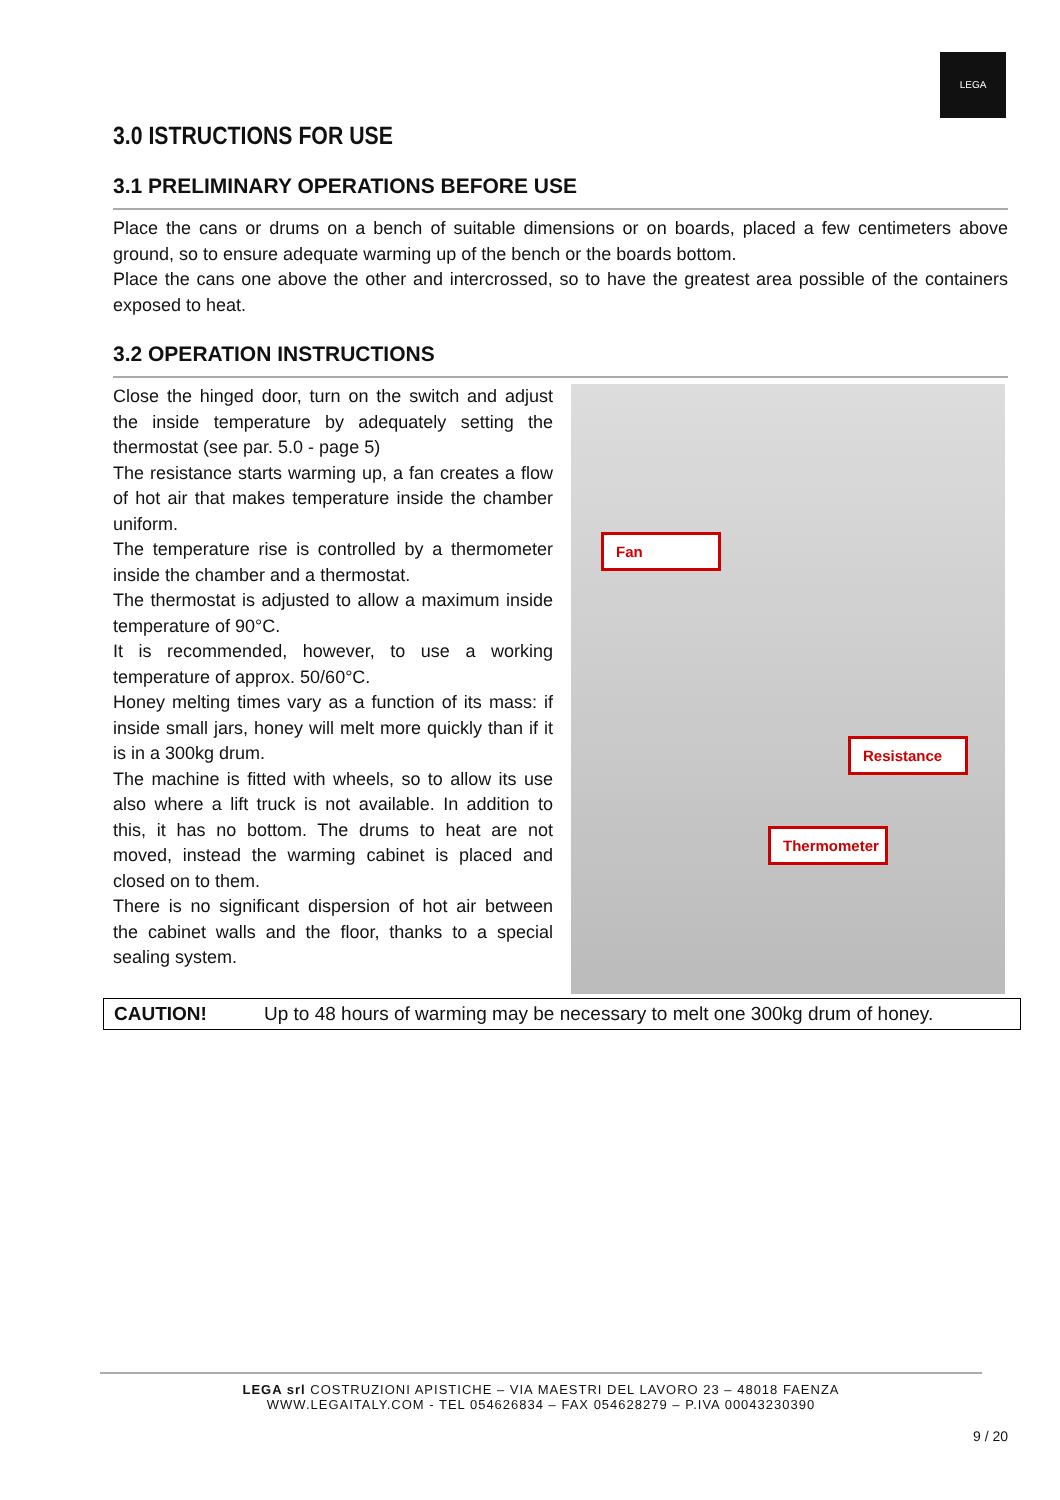LEGA
3.0 ISTRUCTIONS FOR USE
3.1 PRELIMINARY OPERATIONS BEFORE USE
Place the cans or drums on a bench of suitable dimensions or on boards, placed a few centimeters above ground, so to ensure adequate warming up of the bench or the boards bottom.
Place the cans one above the other and intercrossed, so to have the greatest area possible of the containers exposed to heat.
3.2 OPERATION INSTRUCTIONS
Close the hinged door, turn on the switch and adjust the inside temperature by adequately setting the thermostat (see par. 5.0 - page 5)
The resistance starts warming up, a fan creates a flow of hot air that makes temperature inside the chamber uniform.
The temperature rise is controlled by a thermometer inside the chamber and a thermostat.
The thermostat is adjusted to allow a maximum inside temperature of 90°C.
It is recommended, however, to use a working temperature of approx. 50/60°C.
Honey melting times vary as a function of its mass: if inside small jars, honey will melt more quickly than if it is in a 300kg drum.
The machine is fitted with wheels, so to allow its use also where a lift truck is not available. In addition to this, it has no bottom. The drums to heat are not moved, instead the warming cabinet is placed and closed on to them.
There is no significant dispersion of hot air between the cabinet walls and the floor, thanks to a special sealing system.
Fan
Resistance
Thermometer
CAUTION! Up to 48 hours of warming may be necessary to melt one 300kg drum of honey.
LEGA srl COSTRUZIONI APISTICHE – VIA MAESTRI DEL LAVORO 23 – 48018 FAENZA
WWW.LEGAITALY.COM - TEL 054626834 – FAX 054628279 – P.IVA 00043230390
9 / 20